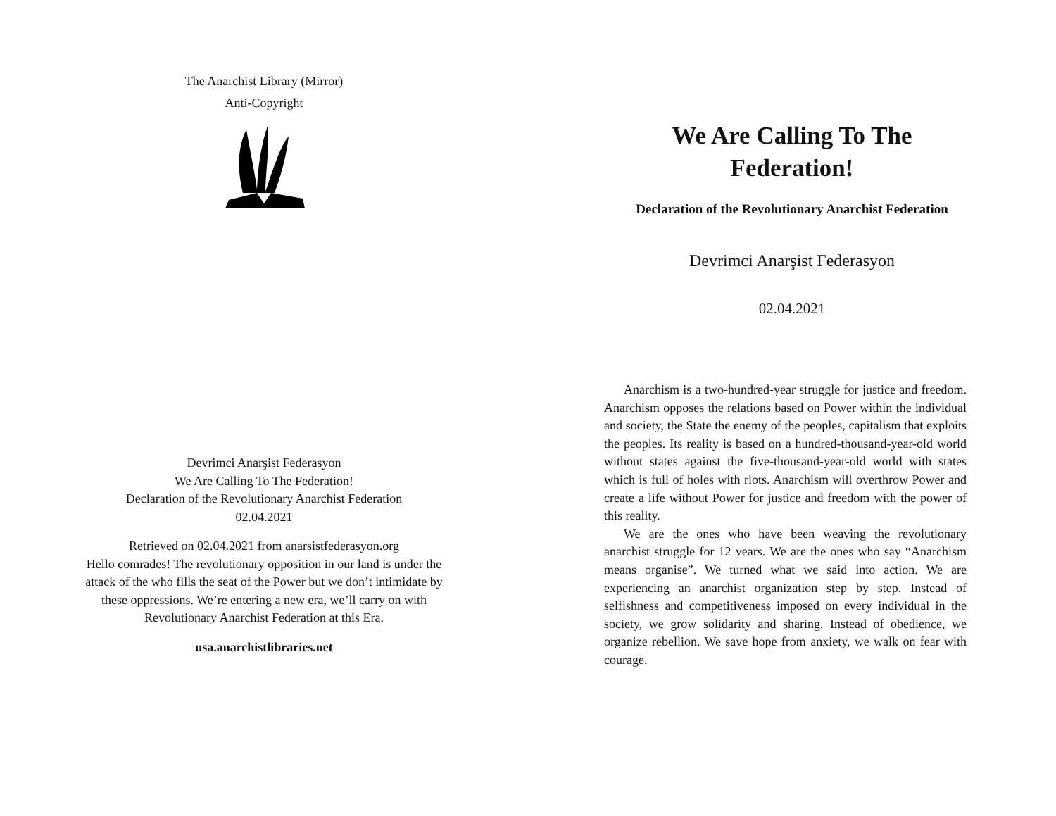The Anarchist Library (Mirror)
Anti-Copyright
Devrimci Anarşist Federasyon
We Are Calling To The Federation!
Declaration of the Revolutionary Anarchist Federation
02.04.2021
Retrieved on 02.04.2021 from anarsistfederasyon.org
Hello comrades! The revolutionary opposition in our land is under the attack of the who fills the seat of the Power but we don’t intimidate by these oppressions. We’re entering a new era, we’ll carry on with Revolutionary Anarchist Federation at this Era.
usa.anarchistlibraries.net
We Are Calling To The
Federation!
Declaration of the Revolutionary Anarchist Federation
Devrimci Anarşist Federasyon
02.04.2021
Anarchism is a two-hundred-year struggle for justice and freedom. Anarchism opposes the relations based on Power within the individual and society, the State the enemy of the peoples, capitalism that exploits the peoples. Its reality is based on a hundred-thousand-year-old world without states against the five-thousand-year-old world with states which is full of holes with riots. Anarchism will overthrow Power and create a life without Power for justice and freedom with the power of this reality.
We are the ones who have been weaving the revolutionary anarchist struggle for 12 years. We are the ones who say “Anarchism means organise”. We turned what we said into action. We are experiencing an anarchist organization step by step. Instead of selfishness and competitiveness imposed on every individual in the society, we grow solidarity and sharing. Instead of obedience, we organize rebellion. We save hope from anxiety, we walk on fear with courage.